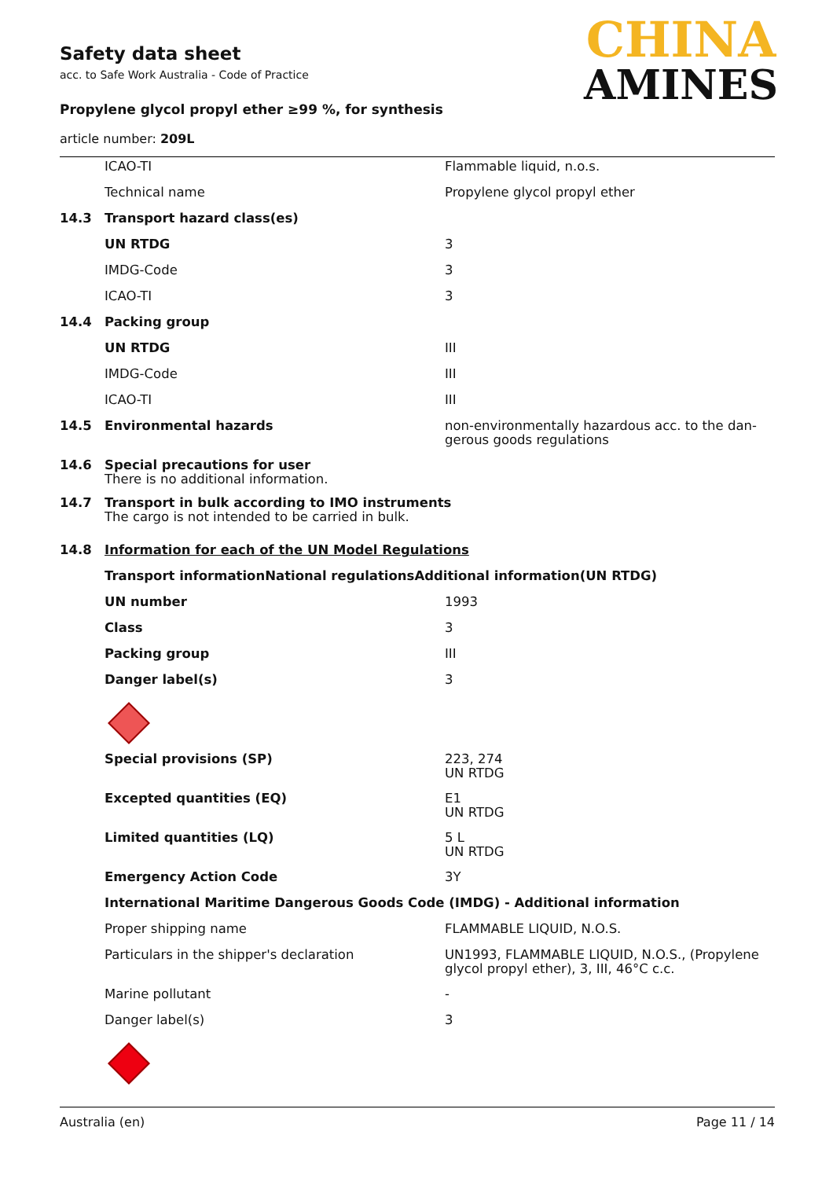Safety data sheet
acc. to Safe Work Australia - Code of Practice
Propylene glycol propyl ether ≥99 %, for synthesis
article number: 209L
CHINA
AMINES
| | ICAO-TI | Flammable liquid, n.o.s. |
| | Technical name | Propylene glycol propyl ether |
| 14.3 | Transport hazard class(es) | |
| | UN RTDG | 3 |
| | IMDG-Code | 3 |
| | ICAO-TI | 3 |
| 14.4 | Packing group | |
| | UN RTDG | III |
| | IMDG-Code | III |
| | ICAO-TI | III |
| 14.5 | Environmental hazards | non-environmentally hazardous acc. to the dan-gerous goods regulations |
| 14.6 | Special precautions for user There is no additional information. | |
| 14.7 | Transport in bulk according to IMO instruments The cargo is not intended to be carried in bulk. | |
| 14.8 | Information for each of the UN Model Regulations | |
| | Transport informationNational regulationsAdditional information(UN RTDG) | |
| | UN number | 1993 |
| | Class | 3 |
| | Packing group | III |
| | Danger label(s) | 3 |
| | Special provisions (SP) | 223, 274 UN RTDG |
| | Excepted quantities (EQ) | E1 UN RTDG |
| | Limited quantities (LQ) | 5 L UN RTDG |
| | Emergency Action Code | 3Y |
| | International Maritime Dangerous Goods Code (IMDG) - Additional information | |
| | Proper shipping name | FLAMMABLE LIQUID, N.O.S. |
| | Particulars in the shipper's declaration | UN1993, FLAMMABLE LIQUID, N.O.S., (Propylene glycol propyl ether), 3, III, 46°C c.c. |
| | Marine pollutant | - |
| | Danger label(s) | 3 |
Australia (en) Page 11 / 14